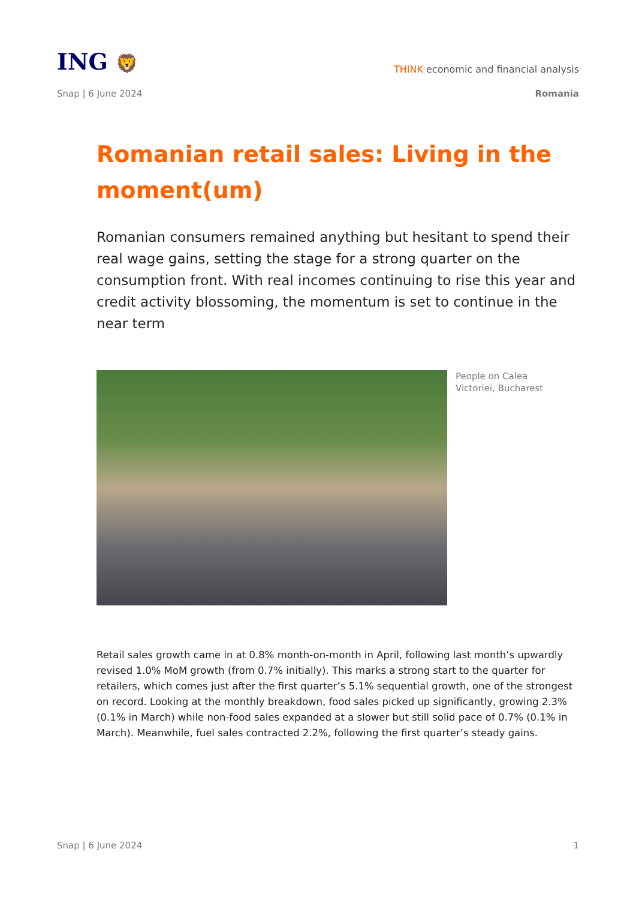ING 🦁
THINK economic and financial analysis
Snap | 6 June 2024 Romania
Romanian retail sales: Living in the moment(um)
Romanian consumers remained anything but hesitant to spend their real wage gains, setting the stage for a strong quarter on the consumption front. With real incomes continuing to rise this year and credit activity blossoming, the momentum is set to continue in the near term
People on Calea
Victoriei, Bucharest
Retail sales growth came in at 0.8% month-on-month in April, following last month’s upwardly revised 1.0% MoM growth (from 0.7% initially). This marks a strong start to the quarter for retailers, which comes just after the first quarter’s 5.1% sequential growth, one of the strongest on record. Looking at the monthly breakdown, food sales picked up significantly, growing 2.3% (0.1% in March) while non-food sales expanded at a slower but still solid pace of 0.7% (0.1% in March). Meanwhile, fuel sales contracted 2.2%, following the first quarter’s steady gains.
Snap | 6 June 2024 1